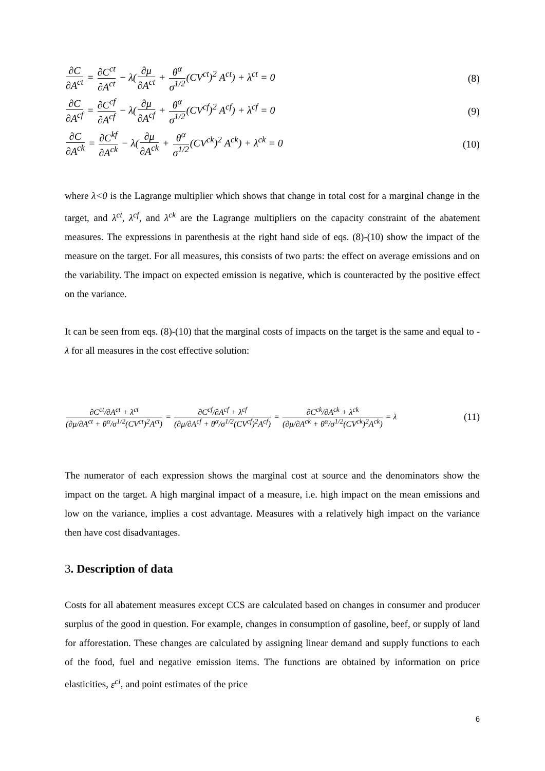∂C ∂A<sup>ct</sup> = ∂C<sup>ct</sup> ∂A<sup>ct</sup> − λ(∂μ ∂A<sup>ct</sup> + θ<sup>α</sup> σ<sup>1/2</sup>(CV<sup>ct</sup>)<sup>2</sup> A<sup>ct</sup>) + λ<sup>ct</sup> = 0
(8)
∂C ∂A<sup>cf</sup> = ∂C<sup>cf</sup> ∂A<sup>cf</sup> − λ(∂μ ∂A<sup>cf</sup> + θ<sup>α</sup> σ<sup>1/2</sup>(CV<sup>cf</sup>)<sup>2</sup> A<sup>cf</sup>) + λ<sup>cf</sup> = 0
(9)
∂C ∂A<sup>ck</sup> = ∂C<sup>kf</sup> ∂A<sup>ck</sup> − λ(∂μ ∂A<sup>ck</sup> + θ<sup>α</sup> σ<sup>1/2</sup>(CV<sup>ck</sup>)<sup>2</sup> A<sup>ck</sup>) + λ<sup>ck</sup> = 0
(10)
where λ<0 is the Lagrange multiplier which shows that change in total cost for a marginal change in the target, and λ<sup>ct</sup>, λ<sup>cf</sup>, and λ<sup>ck</sup> are the Lagrange multipliers on the capacity constraint of the abatement measures. The expressions in parenthesis at the right hand side of eqs. (8)-(10) show the impact of the measure on the target. For all measures, this consists of two parts: the effect on average emissions and on the variability. The impact on expected emission is negative, which is counteracted by the positive effect on the variance.
It can be seen from eqs. (8)-(10) that the marginal costs of impacts on the target is the same and equal to - λ for all measures in the cost effective solution:
∂C<sup>ct</sup>/∂A<sup>ct</sup> + λ<sup>ct</sup> (∂μ/∂A<sup>ct</sup> + θ<sup>α</sup>/σ<sup>1/2</sup>(CV<sup>ct</sup>)<sup>2</sup>A<sup>ct</sup>) = ∂C<sup>cf</sup>/∂A<sup>cf</sup> + λ<sup>cf</sup> (∂μ/∂A<sup>cf</sup> + θ<sup>α</sup>/σ<sup>1/2</sup>(CV<sup>cf</sup>)<sup>2</sup>A<sup>cf</sup>) = ∂C<sup>ck</sup>/∂A<sup>ck</sup> + λ<sup>ck</sup> (∂μ/∂A<sup>ck</sup> + θ<sup>α</sup>/σ<sup>1/2</sup>(CV<sup>ck</sup>)<sup>2</sup>A<sup>ck</sup>) = λ
(11)
The numerator of each expression shows the marginal cost at source and the denominators show the impact on the target. A high marginal impact of a measure, i.e. high impact on the mean emissions and low on the variance, implies a cost advantage. Measures with a relatively high impact on the variance then have cost disadvantages.
3. Description of data
Costs for all abatement measures except CCS are calculated based on changes in consumer and producer surplus of the good in question. For example, changes in consumption of gasoline, beef, or supply of land for afforestation. These changes are calculated by assigning linear demand and supply functions to each of the food, fuel and negative emission items. The functions are obtained by information on price elasticities, ε<sup>ci</sup>, and point estimates of the price
6